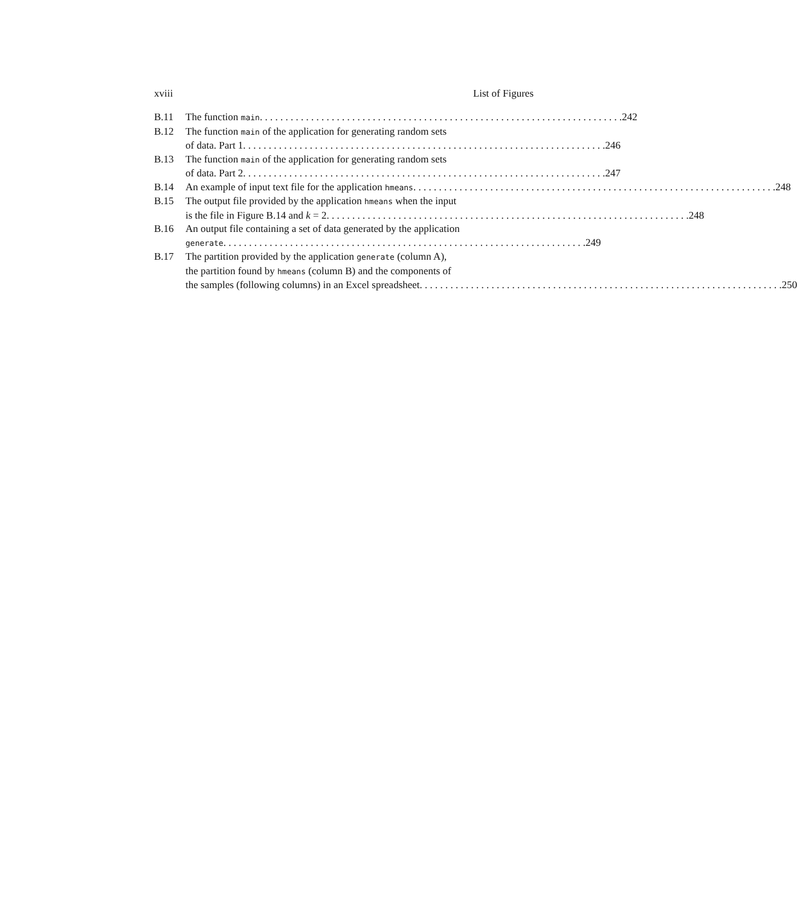xviii List of Figures
B.11 The function main. 242
B.12 The function main of the application for generating random sets
of data. Part 1. 246
B.13 The function main of the application for generating random sets
of data. Part 2. 247
B.14 An example of input text file for the application hmeans. 248
B.15 The output file provided by the application hmeans when the input
is the file in Figure B.14 and k = 2. 248
B.16 An output file containing a set of data generated by the application
generate. 249
B.17 The partition provided by the application generate (column A),
the partition found by hmeans (column B) and the components of
the samples (following columns) in an Excel spreadsheet. 250